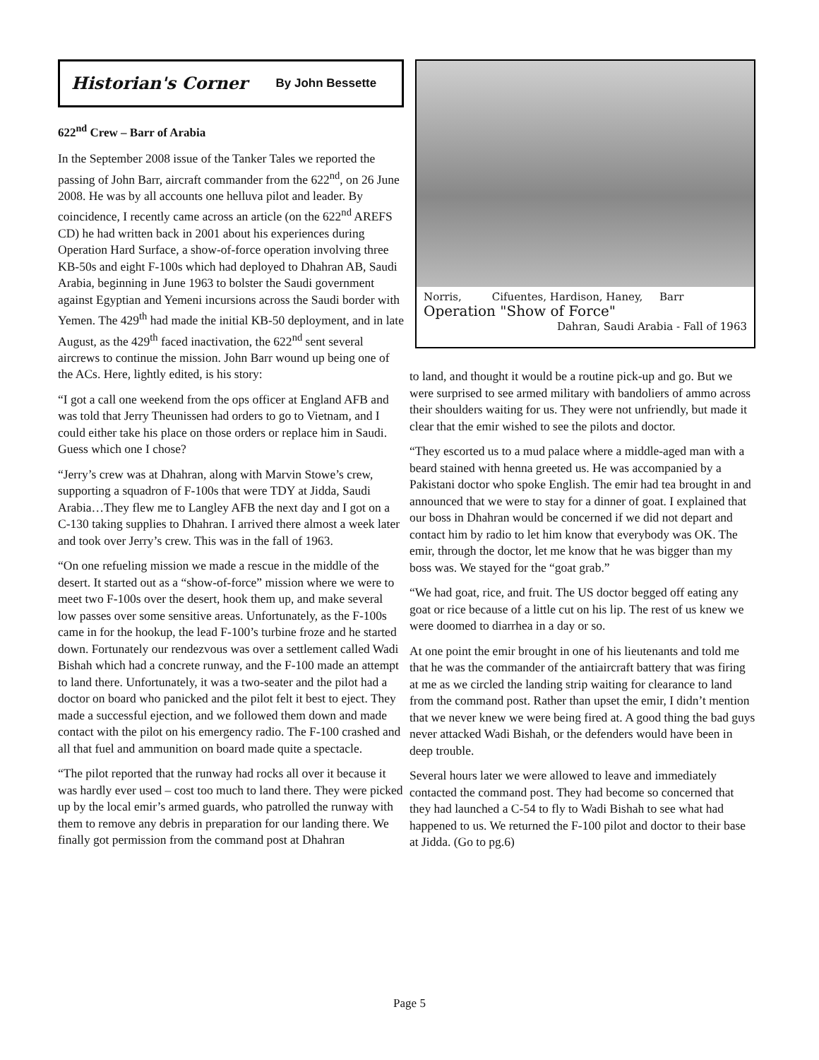Historian's Corner By John Bessette
622<sup>nd</sup> Crew – Barr of Arabia
In the September 2008 issue of the Tanker Tales we reported the passing of John Barr, aircraft commander from the 622<sup>nd</sup>, on 26 June 2008. He was by all accounts one helluva pilot and leader. By coincidence, I recently came across an article (on the 622<sup>nd</sup> AREFS CD) he had written back in 2001 about his experiences during Operation Hard Surface, a show-of-force operation involving three KB-50s and eight F-100s which had deployed to Dhahran AB, Saudi Arabia, beginning in June 1963 to bolster the Saudi government against Egyptian and Yemeni incursions across the Saudi border with Yemen. The 429<sup>th</sup> had made the initial KB-50 deployment, and in late August, as the 429<sup>th</sup> faced inactivation, the 622<sup>nd</sup> sent several aircrews to continue the mission. John Barr wound up being one of the ACs. Here, lightly edited, is his story:
“I got a call one weekend from the ops officer at England AFB and was told that Jerry Theunissen had orders to go to Vietnam, and I could either take his place on those orders or replace him in Saudi. Guess which one I chose?
“Jerry’s crew was at Dhahran, along with Marvin Stowe’s crew, supporting a squadron of F-100s that were TDY at Jidda, Saudi Arabia…They flew me to Langley AFB the next day and I got on a C-130 taking supplies to Dhahran. I arrived there almost a week later and took over Jerry’s crew. This was in the fall of 1963.
“On one refueling mission we made a rescue in the middle of the desert. It started out as a “show-of-force” mission where we were to meet two F-100s over the desert, hook them up, and make several low passes over some sensitive areas. Unfortunately, as the F-100s came in for the hookup, the lead F-100’s turbine froze and he started down. Fortunately our rendezvous was over a settlement called Wadi Bishah which had a concrete runway, and the F-100 made an attempt to land there. Unfortunately, it was a two-seater and the pilot had a doctor on board who panicked and the pilot felt it best to eject. They made a successful ejection, and we followed them down and made contact with the pilot on his emergency radio. The F-100 crashed and all that fuel and ammunition on board made quite a spectacle.
“The pilot reported that the runway had rocks all over it because it was hardly ever used – cost too much to land there. They were picked up by the local emir’s armed guards, who patrolled the runway with them to remove any debris in preparation for our landing there. We finally got permission from the command post at Dhahran
Norris, Cifuentes, Hardison, Haney, Barr
Operation "Show of Force"
Dahran, Saudi Arabia - Fall of 1963
to land, and thought it would be a routine pick-up and go. But we were surprised to see armed military with bandoliers of ammo across their shoulders waiting for us. They were not unfriendly, but made it clear that the emir wished to see the pilots and doctor.
“They escorted us to a mud palace where a middle-aged man with a beard stained with henna greeted us. He was accompanied by a Pakistani doctor who spoke English. The emir had tea brought in and announced that we were to stay for a dinner of goat. I explained that our boss in Dhahran would be concerned if we did not depart and contact him by radio to let him know that everybody was OK. The emir, through the doctor, let me know that he was bigger than my boss was. We stayed for the “goat grab.”
“We had goat, rice, and fruit. The US doctor begged off eating any goat or rice because of a little cut on his lip. The rest of us knew we were doomed to diarrhea in a day or so.
At one point the emir brought in one of his lieutenants and told me that he was the commander of the antiaircraft battery that was firing at me as we circled the landing strip waiting for clearance to land from the command post. Rather than upset the emir, I didn’t mention that we never knew we were being fired at. A good thing the bad guys never attacked Wadi Bishah, or the defenders would have been in deep trouble.
Several hours later we were allowed to leave and immediately contacted the command post. They had become so concerned that they had launched a C-54 to fly to Wadi Bishah to see what had happened to us. We returned the F-100 pilot and doctor to their base at Jidda. (Go to pg.6)
Page 5